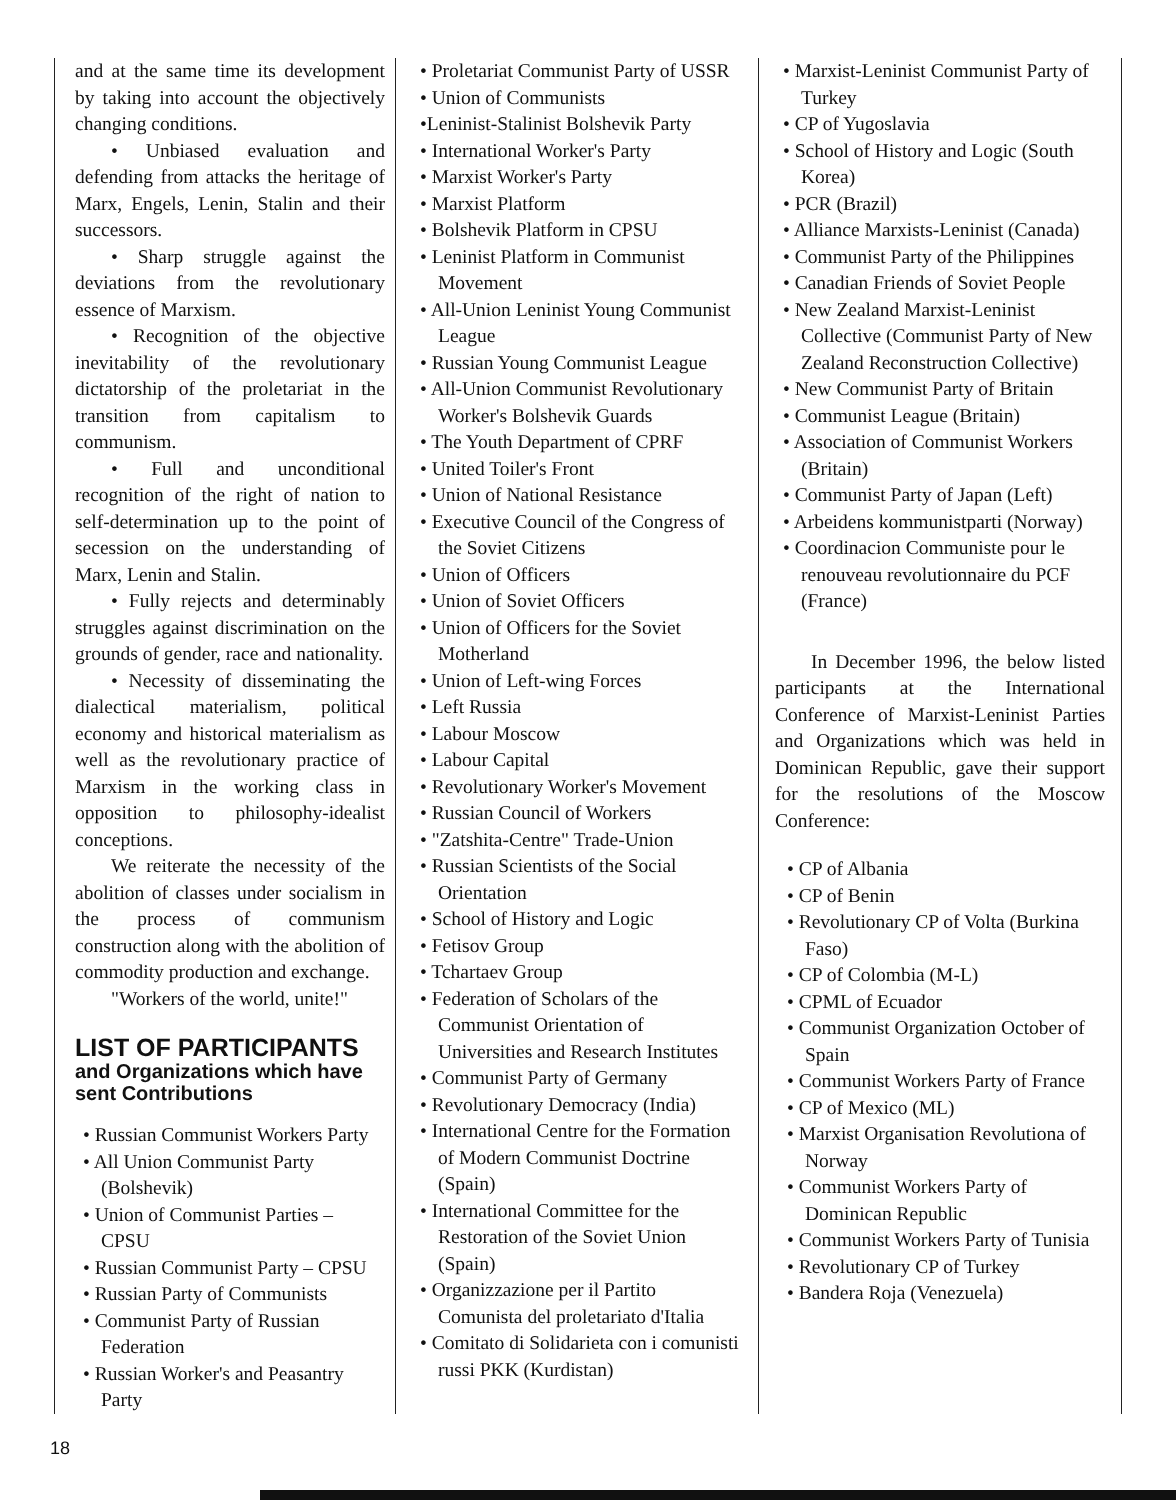and at the same time its development by taking into account the objectively changing conditions.
• Unbiased evaluation and defending from attacks the heritage of Marx, Engels, Lenin, Stalin and their successors.
• Sharp struggle against the deviations from the revolutionary essence of Marxism.
• Recognition of the objective inevitability of the revolutionary dictatorship of the proletariat in the transition from capitalism to communism.
• Full and unconditional recognition of the right of nation to self-determination up to the point of secession on the understanding of Marx, Lenin and Stalin.
• Fully rejects and determinably struggles against discrimination on the grounds of gender, race and nationality.
• Necessity of disseminating the dialectical materialism, political economy and historical materialism as well as the revolutionary practice of Marxism in the working class in opposition to philosophy-idealist conceptions.
We reiterate the necessity of the abolition of classes under socialism in the process of communism construction along with the abolition of commodity production and exchange.
"Workers of the world, unite!"
LIST OF PARTICIPANTS
and Organizations which have sent Contributions
• Russian Communist Workers Party
• All Union Communist Party (Bolshevik)
• Union of Communist Parties – CPSU
• Russian Communist Party – CPSU
• Russian Party of Communists
• Communist Party of Russian Federation
• Russian Worker's and Peasantry Party
• Proletariat Communist Party of USSR
• Union of Communists
•Leninist-Stalinist Bolshevik Party
• International Worker's Party
• Marxist Worker's Party
• Marxist Platform
• Bolshevik Platform in CPSU
• Leninist Platform in Communist Movement
• All-Union Leninist Young Communist League
• Russian Young Communist League
• All-Union Communist Revolutionary Worker's Bolshevik Guards
• The Youth Department of CPRF
• United Toiler's Front
• Union of National Resistance
• Executive Council of the Congress of the Soviet Citizens
• Union of Officers
• Union of Soviet Officers
• Union of Officers for the Soviet Motherland
• Union of Left-wing Forces
• Left Russia
• Labour Moscow
• Labour Capital
• Revolutionary Worker's Movement
• Russian Council of Workers
• "Zatshita-Centre" Trade-Union
• Russian Scientists of the Social Orientation
• School of History and Logic
• Fetisov Group
• Tchartaev Group
• Federation of Scholars of the Communist Orientation of Universities and Research Institutes
• Communist Party of Germany
• Revolutionary Democracy (India)
• International Centre for the Formation of Modern Communist Doctrine (Spain)
• International Committee for the Restoration of the Soviet Union (Spain)
• Organizzazione per il Partito Comunista del proletariato d'Italia
• Comitato di Solidarieta con i comunisti russi PKK (Kurdistan)
• Marxist-Leninist Communist Party of Turkey
• CP of Yugoslavia
• School of History and Logic (South Korea)
• PCR (Brazil)
• Alliance Marxists-Leninist (Canada)
• Communist Party of the Philippines
• Canadian Friends of Soviet People
• New Zealand Marxist-Leninist Collective (Communist Party of New Zealand Reconstruction Collective)
• New Communist Party of Britain
• Communist League (Britain)
• Association of Communist Workers (Britain)
• Communist Party of Japan (Left)
• Arbeidens kommunistparti (Norway)
• Coordinacion Communiste pour le renouveau revolutionnaire du PCF (France)
In December 1996, the below listed participants at the International Conference of Marxist-Leninist Parties and Organizations which was held in Dominican Republic, gave their support for the resolutions of the Moscow Conference:
• CP of Albania
• CP of Benin
• Revolutionary CP of Volta (Burkina Faso)
• CP of Colombia (M-L)
• CPML of Ecuador
• Communist Organization October of Spain
• Communist Workers Party of France
• CP of Mexico (ML)
• Marxist Organisation Revolutiona of Norway
• Communist Workers Party of Dominican Republic
• Communist Workers Party of Tunisia
• Revolutionary CP of Turkey
• Bandera Roja (Venezuela)
18